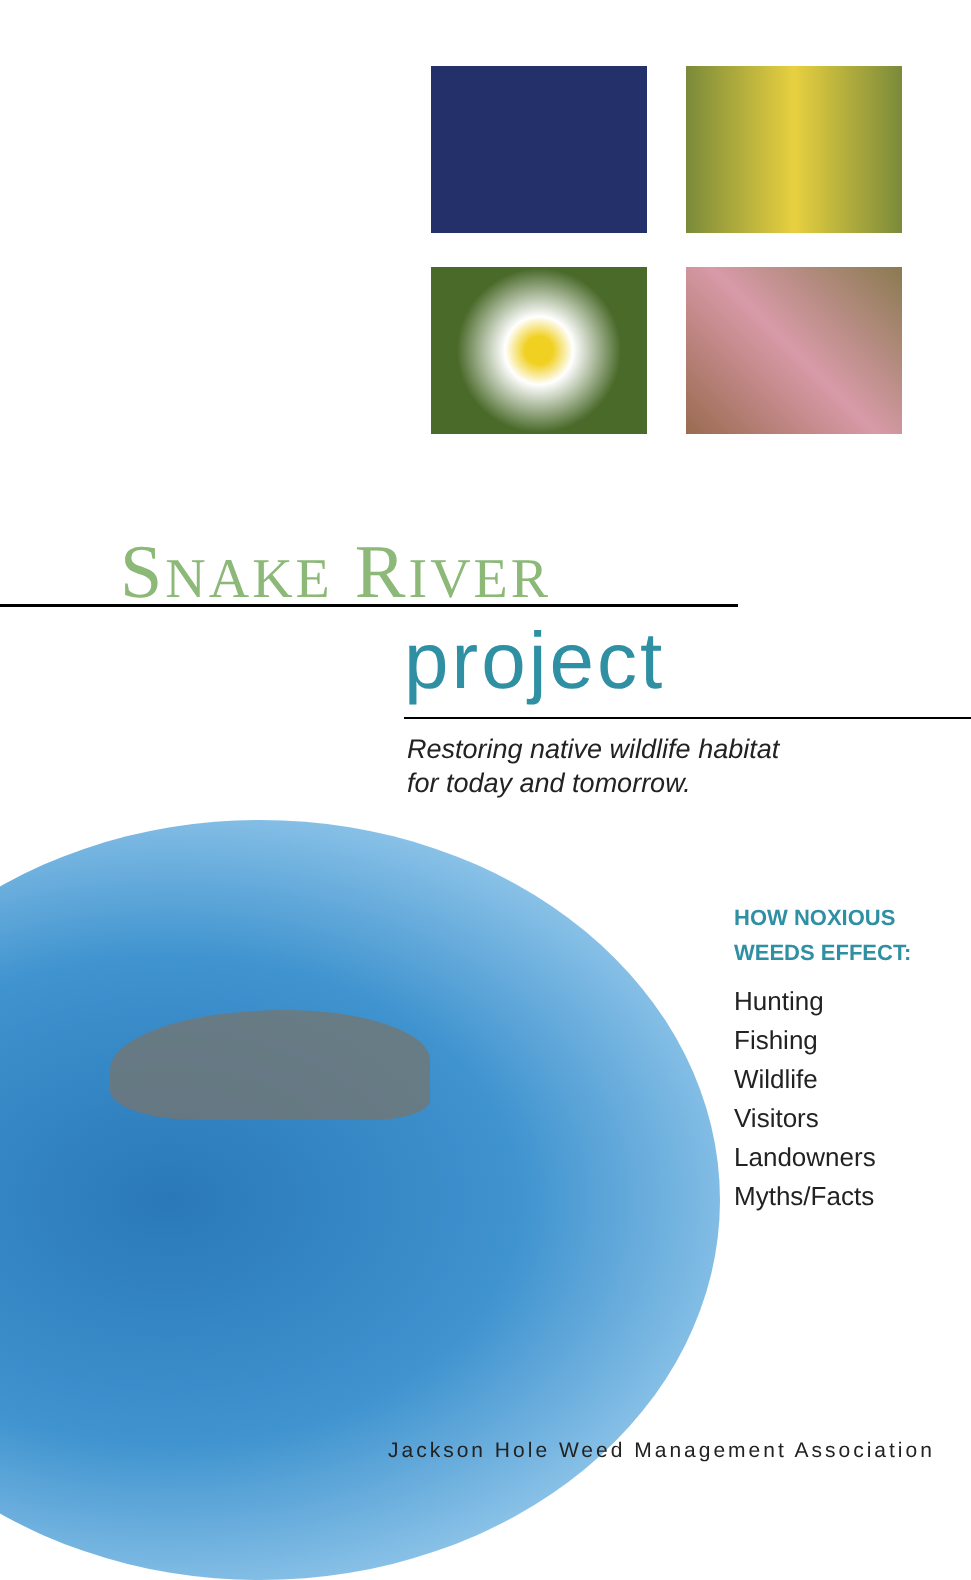SNAKE RIVER
project
Restoring native wildlife habitat
for today and tomorrow.
HOW NOXIOUS
WEEDS EFFECT:
Hunting
Fishing
Wildlife
Visitors
Landowners
Myths/Facts
Jackson Hole Weed Management Association